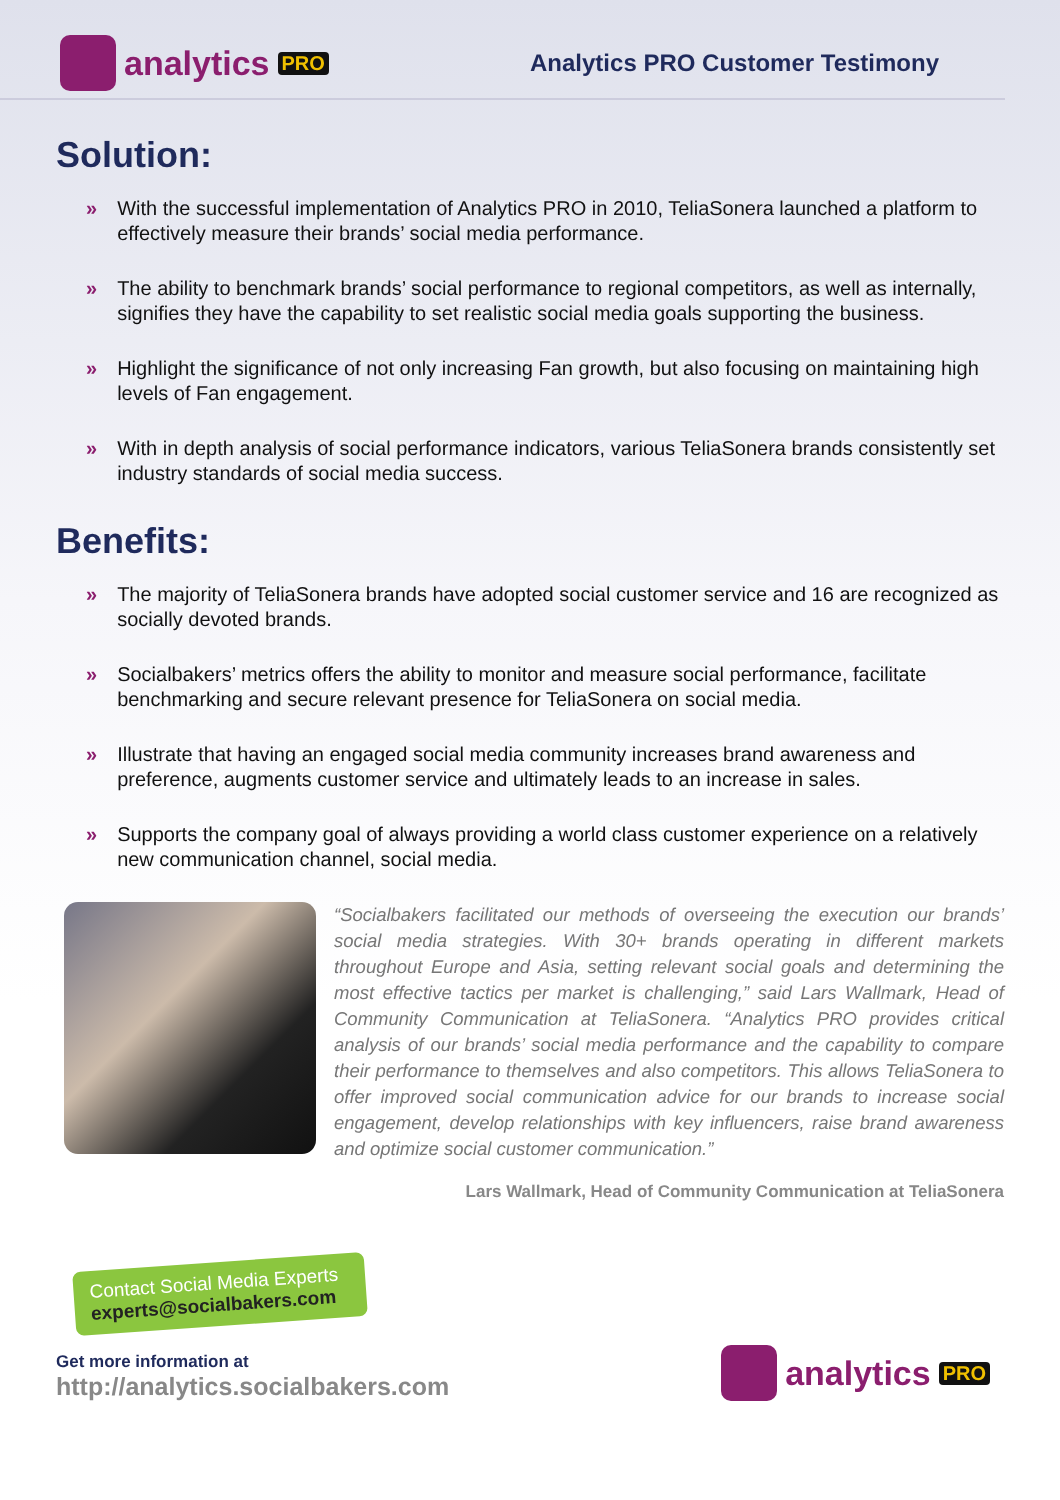analytics PRO
Analytics PRO Customer Testimony
Solution:
» With the successful implementation of Analytics PRO in 2010, TeliaSonera launched a platform to effectively measure their brands’ social media performance.
» The ability to benchmark brands’ social performance to regional competitors, as well as internally, signifies they have the capability to set realistic social media goals supporting the business.
» Highlight the significance of not only increasing Fan growth, but also focusing on maintaining high levels of Fan engagement.
» With in depth analysis of social performance indicators, various TeliaSonera brands consistently set industry standards of social media success.
Benefits:
» The majority of TeliaSonera brands have adopted social customer service and 16 are recognized as socially devoted brands.
» Socialbakers’ metrics offers the ability to monitor and measure social performance, facilitate benchmarking and secure relevant presence for TeliaSonera on social media.
» Illustrate that having an engaged social media community increases brand awareness and preference, augments customer service and ultimately leads to an increase in sales.
» Supports the company goal of always providing a world class customer experience on a relatively new communication channel, social media.
“Socialbakers facilitated our methods of overseeing the execution our brands’ social media strategies. With 30+ brands operating in different markets throughout Europe and Asia, setting relevant social goals and determining the most effective tactics per market is challenging,” said Lars Wallmark, Head of Community Communication at TeliaSonera. “Analytics PRO provides critical analysis of our brands’ social media performance and the capability to compare their performance to themselves and also competitors. This allows TeliaSonera to offer improved social communication advice for our brands to increase social engagement, develop relationships with key influencers, raise brand awareness and optimize social customer communication.”
Lars Wallmark, Head of Community Communication at TeliaSonera
Contact Social Media Experts
experts@socialbakers.com
Get more information at
http://analytics.socialbakers.com
analytics PRO